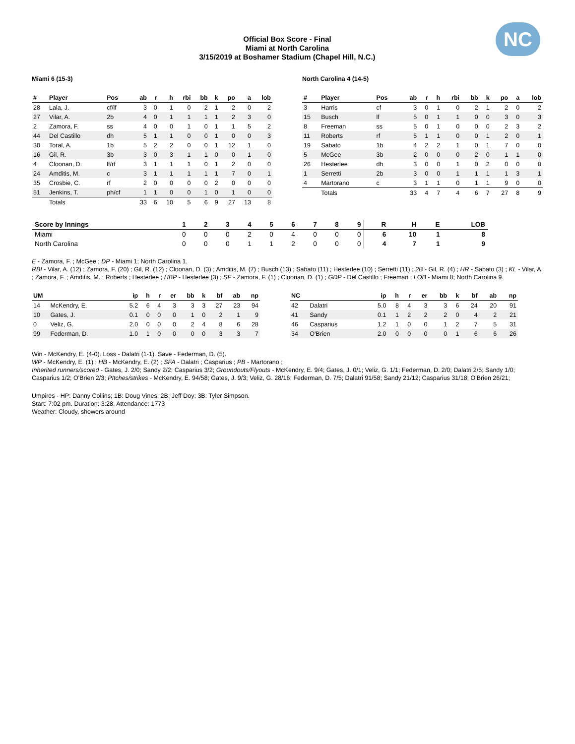NC
Official Box Score - Final
Miami at North Carolina
3/15/2019 at Boshamer Stadium (Chapel Hill, N.C.)
Miami 6 (15-3)
| # | Player | Pos | ab | r | h | rbi | bb | k | po | a | lob |
| --- | --- | --- | --- | --- | --- | --- | --- | --- | --- | --- | --- |
| 28 | Lala, J. | cf/lf | 3 | 0 | 1 | 0 | 2 | 1 | 2 | 0 | 2 |
| 27 | Vilar, A. | 2b | 4 | 0 | 1 | 1 | 1 | 1 | 2 | 3 | 0 |
| 2 | Zamora, F. | ss | 4 | 0 | 0 | 1 | 0 | 1 | 1 | 5 | 2 |
| 44 | Del Castillo | dh | 5 | 1 | 1 | 0 | 0 | 1 | 0 | 0 | 3 |
| 30 | Toral, A. | 1b | 5 | 2 | 2 | 0 | 0 | 1 | 12 | 1 | 0 |
| 16 | Gil, R. | 3b | 3 | 0 | 3 | 1 | 1 | 0 | 0 | 1 | 0 |
| 4 | Cloonan, D. | lf/rf | 3 | 1 | 1 | 1 | 0 | 1 | 2 | 0 | 0 |
| 24 | Amditis, M. | c | 3 | 1 | 1 | 1 | 1 | 1 | 7 | 0 | 1 |
| 35 | Crosbie, C. | rf | 2 | 0 | 0 | 0 | 0 | 2 | 0 | 0 | 0 |
| 51 | Jenkins, T. | ph/cf | 1 | 1 | 0 | 0 | 1 | 0 | 1 | 0 | 0 |
| | Totals | | 33 | 6 | 10 | 5 | 6 | 9 | 27 | 13 | 8 |
North Carolina 4 (14-5)
| # | Player | Pos | ab | r | h | rbi | bb | k | po | a | lob |
| --- | --- | --- | --- | --- | --- | --- | --- | --- | --- | --- | --- |
| 3 | Harris | cf | 3 | 0 | 1 | 0 | 2 | 1 | 2 | 0 | 2 |
| 15 | Busch | lf | 5 | 0 | 1 | 1 | 0 | 0 | 3 | 0 | 3 |
| 8 | Freeman | ss | 5 | 0 | 1 | 0 | 0 | 0 | 2 | 3 | 2 |
| 11 | Roberts | rf | 5 | 1 | 1 | 0 | 0 | 1 | 2 | 0 | 1 |
| 19 | Sabato | 1b | 4 | 2 | 2 | 1 | 0 | 1 | 7 | 0 | 0 |
| 5 | McGee | 3b | 2 | 0 | 0 | 0 | 2 | 0 | 1 | 1 | 0 |
| 26 | Hesterlee | dh | 3 | 0 | 0 | 1 | 0 | 2 | 0 | 0 | 0 |
| 1 | Serretti | 2b | 3 | 0 | 0 | 1 | 1 | 1 | 1 | 3 | 1 |
| 4 | Martorano | c | 3 | 1 | 1 | 0 | 1 | 1 | 9 | 0 | 0 |
| | Totals | | 33 | 4 | 7 | 4 | 6 | 7 | 27 | 8 | 9 |
| Score by Innings | 1 | 2 | 3 | 4 | 5 | 6 | 7 | 8 | 9 | R | H | E | LOB |
| --- | --- | --- | --- | --- | --- | --- | --- | --- | --- | --- | --- | --- | --- |
| Miami | 0 | 0 | 0 | 2 | 0 | 4 | 0 | 0 | 0 | 6 | 10 | 1 | 8 |
| North Carolina | 0 | 0 | 0 | 1 | 1 | 2 | 0 | 0 | 0 | 4 | 7 | 1 | 9 |
E - Zamora, F. ; McGee ; DP - Miami 1; North Carolina 1.
RBI - Vilar, A. (12) ; Zamora, F. (20) ; Gil, R. (12) ; Cloonan, D. (3) ; Amditis, M. (7) ; Busch (13) ; Sabato (11) ; Hesterlee (10) ; Serretti (11) ; 2B - Gil, R. (4) ; HR - Sabato (3) ; KL - Vilar, A. ; Zamora, F. ; Amditis, M. ; Roberts ; Hesterlee ; HBP - Hesterlee (3) ; SF - Zamora, F. (1) ; Cloonan, D. (1) ; GDP - Del Castillo ; Freeman ; LOB - Miami 8; North Carolina 9.
| UM | | ip | h | r | er | bb | k | bf | ab | np |
| --- | --- | --- | --- | --- | --- | --- | --- | --- | --- | --- |
| 14 | McKendry, E. | 5.2 | 6 | 4 | 3 | 3 | 3 | 27 | 23 | 94 |
| 10 | Gates, J. | 0.1 | 0 | 0 | 0 | 1 | 0 | 2 | 1 | 9 |
| 0 | Veliz, G. | 2.0 | 0 | 0 | 0 | 2 | 4 | 8 | 6 | 28 |
| 99 | Federman, D. | 1.0 | 1 | 0 | 0 | 0 | 0 | 3 | 3 | 7 |
| NC | | ip | h | r | er | bb | k | bf | ab | np |
| --- | --- | --- | --- | --- | --- | --- | --- | --- | --- | --- |
| 42 | Dalatri | 5.0 | 8 | 4 | 3 | 3 | 6 | 24 | 20 | 91 |
| 41 | Sandy | 0.1 | 1 | 2 | 2 | 2 | 0 | 4 | 2 | 21 |
| 46 | Casparius | 1.2 | 1 | 0 | 0 | 1 | 2 | 7 | 5 | 31 |
| 34 | O'Brien | 2.0 | 0 | 0 | 0 | 0 | 1 | 6 | 6 | 26 |
Win - McKendry, E. (4-0). Loss - Dalatri (1-1). Save - Federman, D. (5).
WP - McKendry, E. (1) ; HB - McKendry, E. (2) ; SFA - Dalatri ; Casparius ; PB - Martorano ;
Inherited runners/scored - Gates, J. 2/0; Sandy 2/2; Casparius 3/2; Groundouts/Flyouts - McKendry, E. 9/4; Gates, J. 0/1; Veliz, G. 1/1; Federman, D. 2/0; Dalatri 2/5; Sandy 1/0; Casparius 1/2; O'Brien 2/3; PItches/strikes - McKendry, E. 94/58; Gates, J. 9/3; Veliz, G. 28/16; Federman, D. 7/5; Dalatri 91/58; Sandy 21/12; Casparius 31/18; O'Brien 26/21;
Umpires - HP: Danny Collins; 1B: Doug Vines; 2B: Jeff Doy; 3B: Tyler Simpson.
Start: 7:02 pm. Duration: 3:28. Attendance: 1773
Weather: Cloudy, showers around